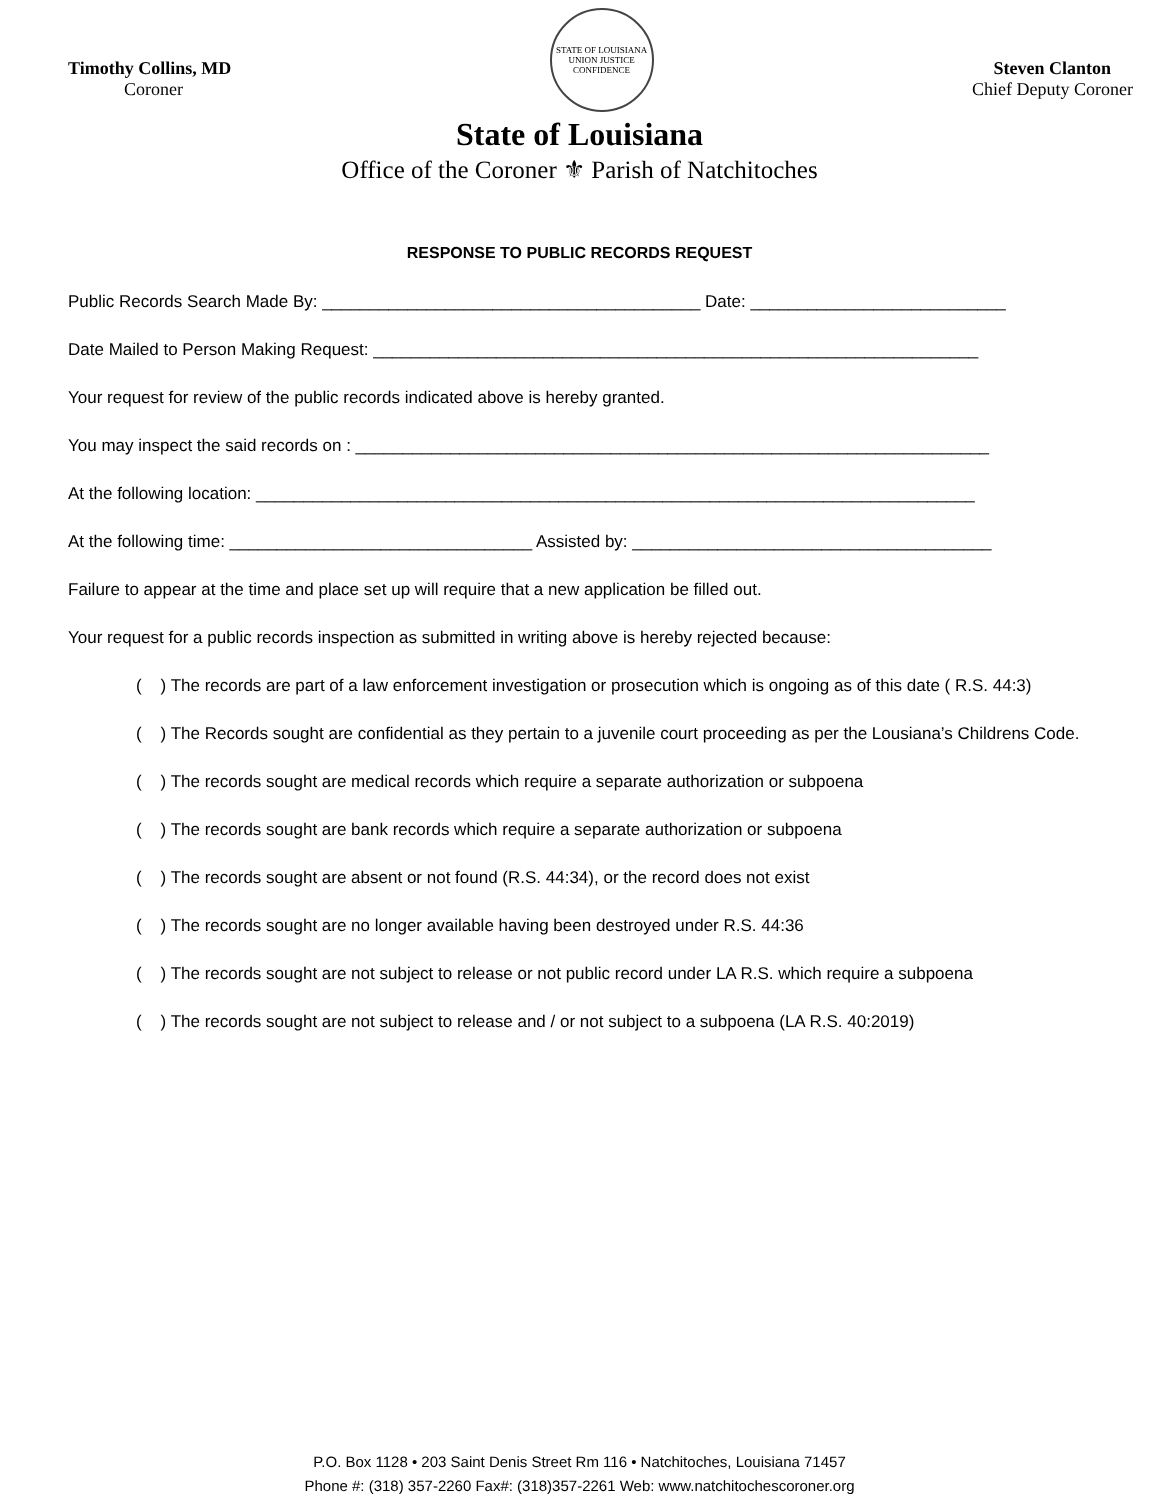Timothy Collins, MD
Coroner
STATE OF LOUISIANA
UNION JUSTICE CONFIDENCE
Steven Clanton
Chief Deputy Coroner
State of Louisiana
Office of the Coroner ⚜ Parish of Natchitoches
RESPONSE TO PUBLIC RECORDS REQUEST
Public Records Search Made By: ________________________________________ Date: ___________________________
Date Mailed to Person Making Request: ________________________________________________________________
Your request for review of the public records indicated above is hereby granted.
You may inspect the said records on : ___________________________________________________________________
At the following location: ____________________________________________________________________________
At the following time: ________________________________ Assisted by: ______________________________________
Failure to appear at the time and place set up will require that a new application be filled out.
Your request for a public records inspection as submitted in writing above is hereby rejected because:
( ) The records are part of a law enforcement investigation or prosecution which is ongoing as of this date ( R.S. 44:3)
( ) The Records sought are confidential as they pertain to a juvenile court proceeding as per the Lousiana’s Childrens Code.
( ) The records sought are medical records which require a separate authorization or subpoena
( ) The records sought are bank records which require a separate authorization or subpoena
( ) The records sought are absent or not found (R.S. 44:34), or the record does not exist
( ) The records sought are no longer available having been destroyed under R.S. 44:36
( ) The records sought are not subject to release or not public record under LA R.S. which require a subpoena
( ) The records sought are not subject to release and / or not subject to a subpoena (LA R.S. 40:2019)
P.O. Box 1128 • 203 Saint Denis Street Rm 116 • Natchitoches, Louisiana 71457
Phone #: (318) 357-2260 Fax#: (318)357-2261 Web: www.natchitochescoroner.org